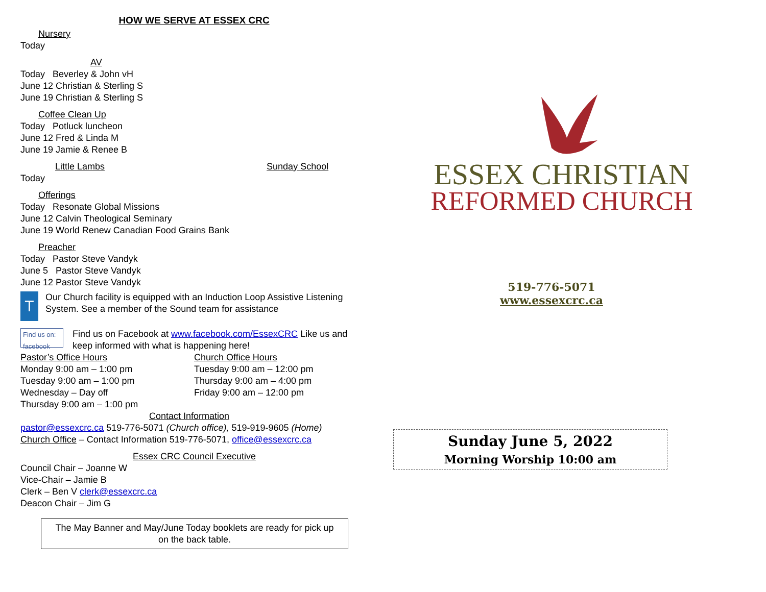HOW WE SERVE AT ESSEX CRC
Nursery
Today
AV
Today Beverley & John vH
June 12 Christian & Sterling S
June 19 Christian & Sterling S
Coffee Clean Up
Today Potluck luncheon
June 12 Fred & Linda M
June 19 Jamie & Renee B
Little Lambs Sunday School
Today
Offerings
Today Resonate Global Missions
June 12 Calvin Theological Seminary
June 19 World Renew Canadian Food Grains Bank
Preacher
Today Pastor Steve Vandyk
June 5 Pastor Steve Vandyk
June 12 Pastor Steve Vandyk
T
Our Church facility is equipped with an Induction Loop Assistive Listening System. See a member of the Sound team for assistance
Find us on: facebook
Find us on Facebook at www.facebook.com/EssexCRC Like us and keep informed with what is happening here!
Pastor’s Office Hours
Monday 9:00 am – 1:00 pm
Tuesday 9:00 am – 1:00 pm
Wednesday – Day off
Thursday 9:00 am – 1:00 pm
Church Office Hours
Tuesday 9:00 am – 12:00 pm
Thursday 9:00 am – 4:00 pm
Friday 9:00 am – 12:00 pm
Contact Information
pastor@essexcrc.ca 519-776-5071 (Church office), 519-919-9605 (Home)
Church Office – Contact Information 519-776-5071, office@essexcrc.ca
Essex CRC Council Executive
Council Chair – Joanne W
Vice-Chair – Jamie B
Clerk – Ben V clerk@essexcrc.ca
Deacon Chair – Jim G
The May Banner and May/June Today booklets are ready for pick up on the back table.
ESSEX CHRISTIAN
REFORMED CHURCH
519-776-5071
www.essexcrc.ca
Sunday June 5, 2022
Morning Worship 10:00 am